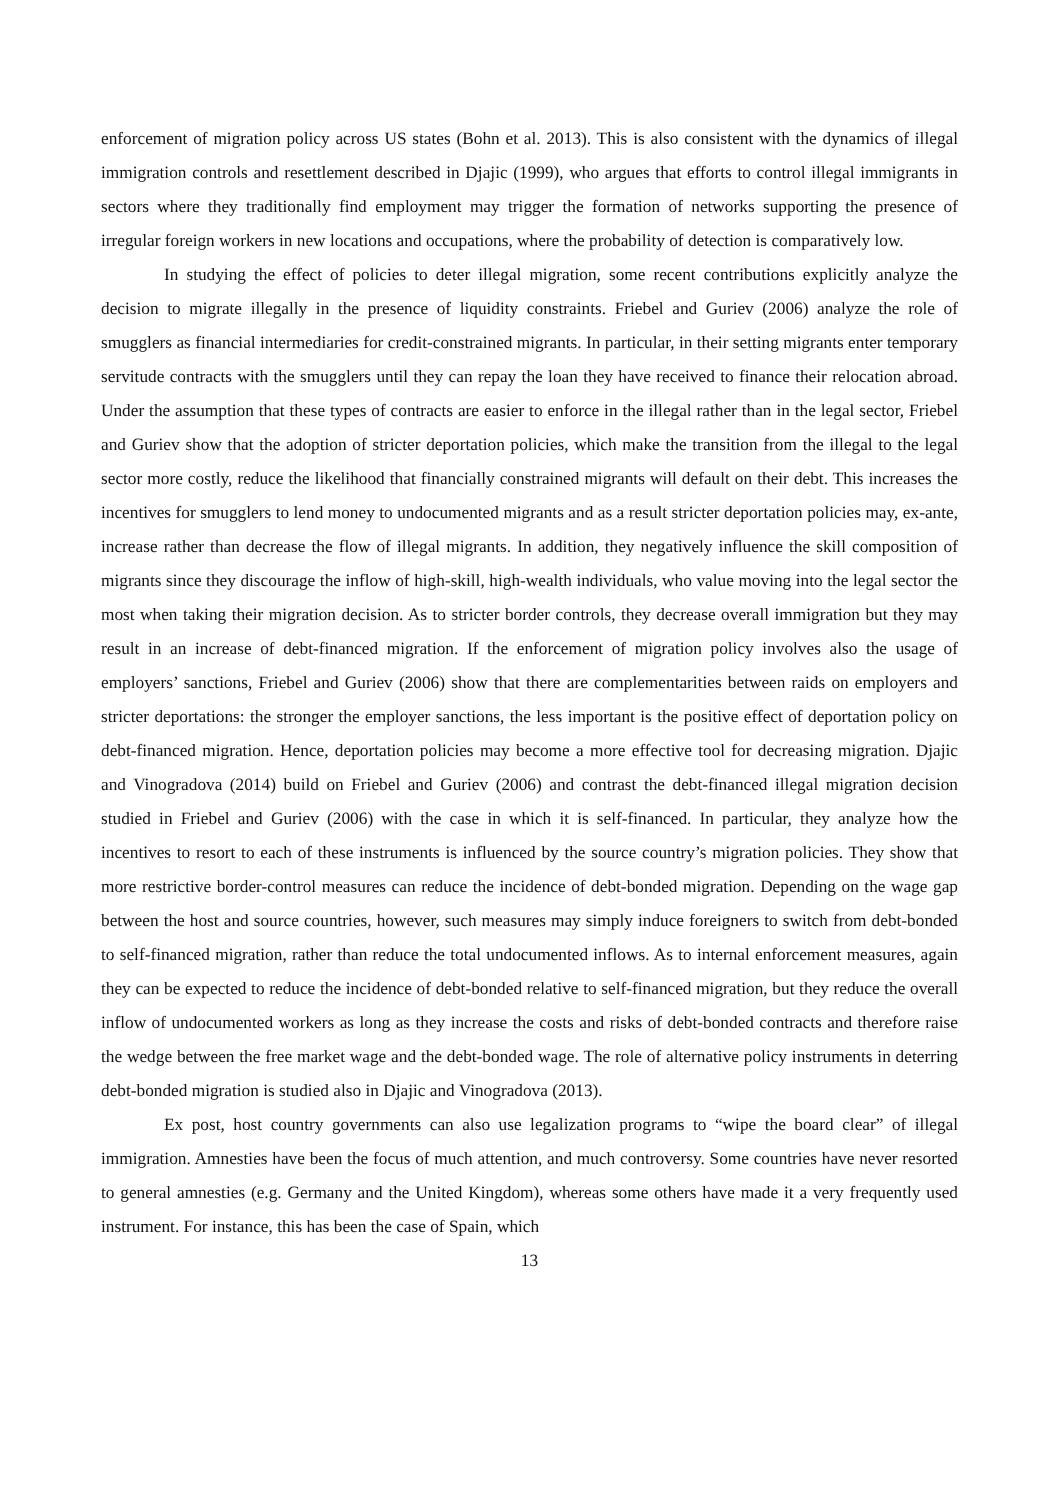enforcement of migration policy across US states (Bohn et al. 2013). This is also consistent with the dynamics of illegal immigration controls and resettlement described in Djajic (1999), who argues that efforts to control illegal immigrants in sectors where they traditionally find employment may trigger the formation of networks supporting the presence of irregular foreign workers in new locations and occupations, where the probability of detection is comparatively low.
In studying the effect of policies to deter illegal migration, some recent contributions explicitly analyze the decision to migrate illegally in the presence of liquidity constraints. Friebel and Guriev (2006) analyze the role of smugglers as financial intermediaries for credit-constrained migrants. In particular, in their setting migrants enter temporary servitude contracts with the smugglers until they can repay the loan they have received to finance their relocation abroad. Under the assumption that these types of contracts are easier to enforce in the illegal rather than in the legal sector, Friebel and Guriev show that the adoption of stricter deportation policies, which make the transition from the illegal to the legal sector more costly, reduce the likelihood that financially constrained migrants will default on their debt. This increases the incentives for smugglers to lend money to undocumented migrants and as a result stricter deportation policies may, ex-ante, increase rather than decrease the flow of illegal migrants. In addition, they negatively influence the skill composition of migrants since they discourage the inflow of high-skill, high-wealth individuals, who value moving into the legal sector the most when taking their migration decision. As to stricter border controls, they decrease overall immigration but they may result in an increase of debt-financed migration. If the enforcement of migration policy involves also the usage of employers’ sanctions, Friebel and Guriev (2006) show that there are complementarities between raids on employers and stricter deportations: the stronger the employer sanctions, the less important is the positive effect of deportation policy on debt-financed migration. Hence, deportation policies may become a more effective tool for decreasing migration. Djajic and Vinogradova (2014) build on Friebel and Guriev (2006) and contrast the debt-financed illegal migration decision studied in Friebel and Guriev (2006) with the case in which it is self-financed. In particular, they analyze how the incentives to resort to each of these instruments is influenced by the source country’s migration policies. They show that more restrictive border-control measures can reduce the incidence of debt-bonded migration. Depending on the wage gap between the host and source countries, however, such measures may simply induce foreigners to switch from debt-bonded to self-financed migration, rather than reduce the total undocumented inflows. As to internal enforcement measures, again they can be expected to reduce the incidence of debt-bonded relative to self-financed migration, but they reduce the overall inflow of undocumented workers as long as they increase the costs and risks of debt-bonded contracts and therefore raise the wedge between the free market wage and the debt-bonded wage. The role of alternative policy instruments in deterring debt-bonded migration is studied also in Djajic and Vinogradova (2013).
Ex post, host country governments can also use legalization programs to “wipe the board clear” of illegal immigration. Amnesties have been the focus of much attention, and much controversy. Some countries have never resorted to general amnesties (e.g. Germany and the United Kingdom), whereas some others have made it a very frequently used instrument. For instance, this has been the case of Spain, which
13